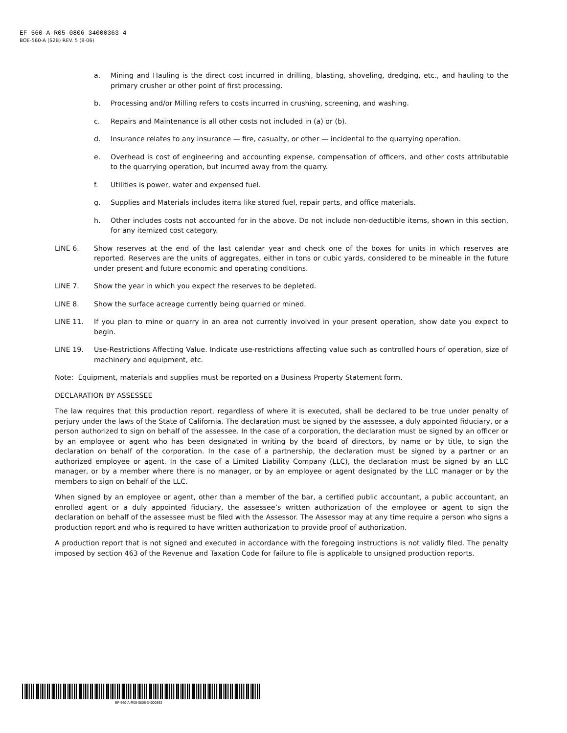EF-560-A-R05-0806-34000363-4
BOE-560-A (S2B) REV. 5 (8-06)
a. Mining and Hauling is the direct cost incurred in drilling, blasting, shoveling, dredging, etc., and hauling to the primary crusher or other point of first processing.
b. Processing and/or Milling refers to costs incurred in crushing, screening, and washing.
c. Repairs and Maintenance is all other costs not included in (a) or (b).
d. Insurance relates to any insurance — fire, casualty, or other — incidental to the quarrying operation.
e. Overhead is cost of engineering and accounting expense, compensation of officers, and other costs attributable to the quarrying operation, but incurred away from the quarry.
f. Utilities is power, water and expensed fuel.
g. Supplies and Materials includes items like stored fuel, repair parts, and office materials.
h. Other includes costs not accounted for in the above. Do not include non-deductible items, shown in this section, for any itemized cost category.
LINE 6. Show reserves at the end of the last calendar year and check one of the boxes for units in which reserves are reported. Reserves are the units of aggregates, either in tons or cubic yards, considered to be mineable in the future under present and future economic and operating conditions.
LINE 7. Show the year in which you expect the reserves to be depleted.
LINE 8. Show the surface acreage currently being quarried or mined.
LINE 11. If you plan to mine or quarry in an area not currently involved in your present operation, show date you expect to begin.
LINE 19. Use-Restrictions Affecting Value. Indicate use-restrictions affecting value such as controlled hours of operation, size of machinery and equipment, etc.
Note: Equipment, materials and supplies must be reported on a Business Property Statement form.
DECLARATION BY ASSESSEE
The law requires that this production report, regardless of where it is executed, shall be declared to be true under penalty of perjury under the laws of the State of California. The declaration must be signed by the assessee, a duly appointed fiduciary, or a person authorized to sign on behalf of the assessee. In the case of a corporation, the declaration must be signed by an officer or by an employee or agent who has been designated in writing by the board of directors, by name or by title, to sign the declaration on behalf of the corporation. In the case of a partnership, the declaration must be signed by a partner or an authorized employee or agent. In the case of a Limited Liability Company (LLC), the declaration must be signed by an LLC manager, or by a member where there is no manager, or by an employee or agent designated by the LLC manager or by the members to sign on behalf of the LLC.
When signed by an employee or agent, other than a member of the bar, a certified public accountant, a public accountant, an enrolled agent or a duly appointed fiduciary, the assessee’s written authorization of the employee or agent to sign the declaration on behalf of the assessee must be filed with the Assessor. The Assessor may at any time require a person who signs a production report and who is required to have written authorization to provide proof of authorization.
A production report that is not signed and executed in accordance with the foregoing instructions is not validly filed. The penalty imposed by section 463 of the Revenue and Taxation Code for failure to file is applicable to unsigned production reports.
EF-560-A-R05-0806-34000363